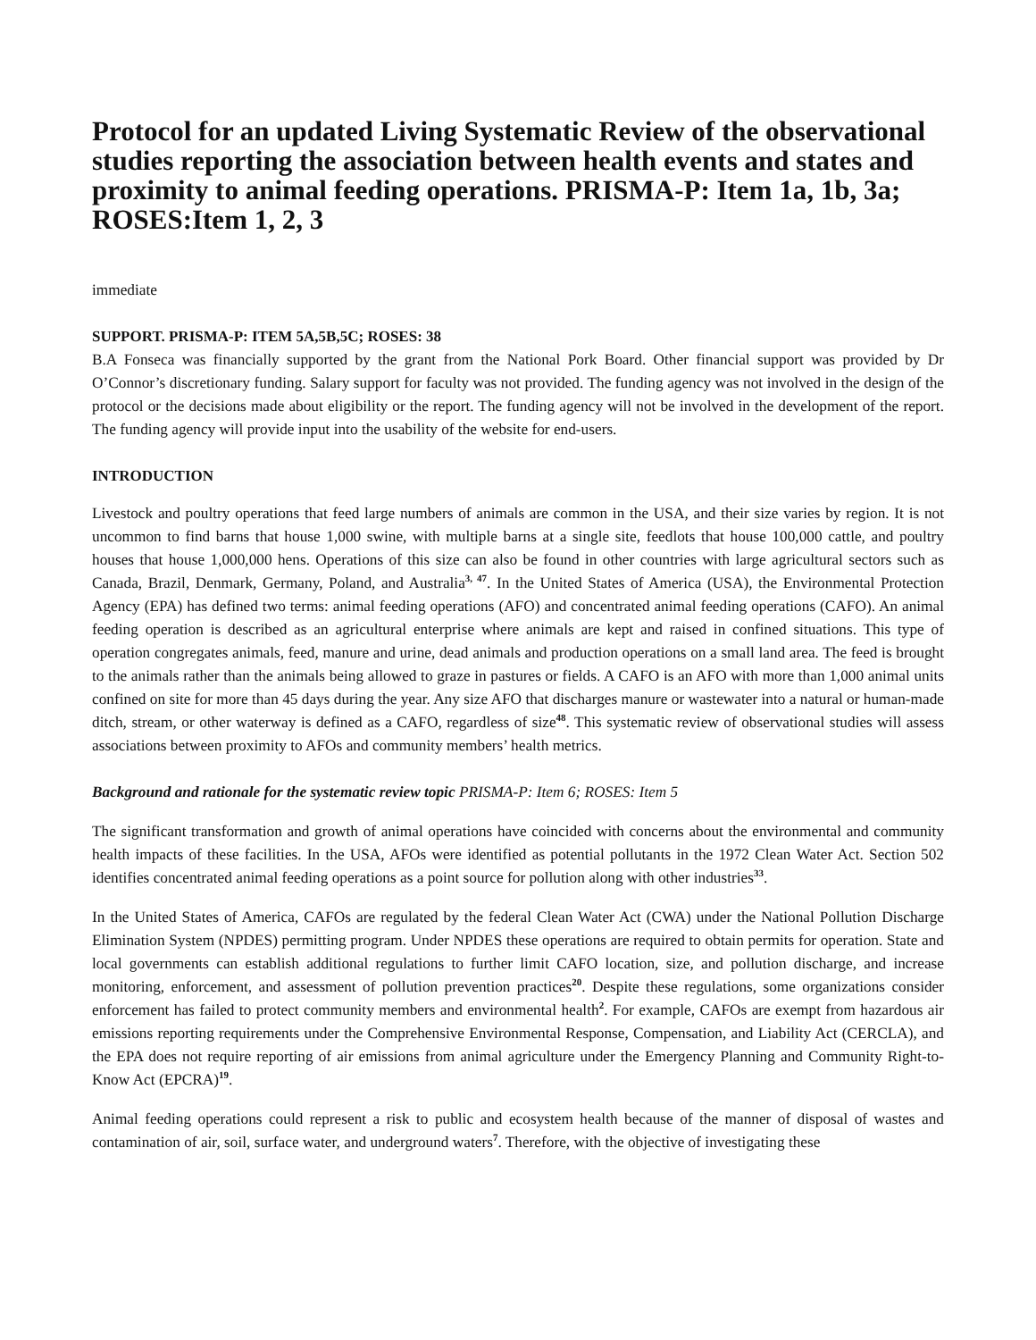Protocol for an updated Living Systematic Review of the observational studies reporting the association between health events and states and proximity to animal feeding operations. PRISMA-P: Item 1a, 1b, 3a; ROSES:Item 1, 2, 3
immediate
SUPPORT. PRISMA-P: ITEM 5A,5B,5C; ROSES: 38
B.A Fonseca was financially supported by the grant from the National Pork Board. Other financial support was provided by Dr O’Connor’s discretionary funding. Salary support for faculty was not provided. The funding agency was not involved in the design of the protocol or the decisions made about eligibility or the report. The funding agency will not be involved in the development of the report. The funding agency will provide input into the usability of the website for end-users.
INTRODUCTION
Livestock and poultry operations that feed large numbers of animals are common in the USA, and their size varies by region. It is not uncommon to find barns that house 1,000 swine, with multiple barns at a single site, feedlots that house 100,000 cattle, and poultry houses that house 1,000,000 hens. Operations of this size can also be found in other countries with large agricultural sectors such as Canada, Brazil, Denmark, Germany, Poland, and Australia<sup>3, 47</sup>. In the United States of America (USA), the Environmental Protection Agency (EPA) has defined two terms: animal feeding operations (AFO) and concentrated animal feeding operations (CAFO). An animal feeding operation is described as an agricultural enterprise where animals are kept and raised in confined situations. This type of operation congregates animals, feed, manure and urine, dead animals and production operations on a small land area. The feed is brought to the animals rather than the animals being allowed to graze in pastures or fields. A CAFO is an AFO with more than 1,000 animal units confined on site for more than 45 days during the year. Any size AFO that discharges manure or wastewater into a natural or human-made ditch, stream, or other waterway is defined as a CAFO, regardless of size<sup>48</sup>. This systematic review of observational studies will assess associations between proximity to AFOs and community members’ health metrics.
Background and rationale for the systematic review topic PRISMA-P: Item 6; ROSES: Item 5
The significant transformation and growth of animal operations have coincided with concerns about the environmental and community health impacts of these facilities. In the USA, AFOs were identified as potential pollutants in the 1972 Clean Water Act. Section 502 identifies concentrated animal feeding operations as a point source for pollution along with other industries<sup>33</sup>.
In the United States of America, CAFOs are regulated by the federal Clean Water Act (CWA) under the National Pollution Discharge Elimination System (NPDES) permitting program. Under NPDES these operations are required to obtain permits for operation. State and local governments can establish additional regulations to further limit CAFO location, size, and pollution discharge, and increase monitoring, enforcement, and assessment of pollution prevention practices<sup>20</sup>. Despite these regulations, some organizations consider enforcement has failed to protect community members and environmental health<sup>2</sup>. For example, CAFOs are exempt from hazardous air emissions reporting requirements under the Comprehensive Environmental Response, Compensation, and Liability Act (CERCLA), and the EPA does not require reporting of air emissions from animal agriculture under the Emergency Planning and Community Right-to-Know Act (EPCRA)<sup>19</sup>.
Animal feeding operations could represent a risk to public and ecosystem health because of the manner of disposal of wastes and contamination of air, soil, surface water, and underground waters<sup>7</sup>. Therefore, with the objective of investigating these